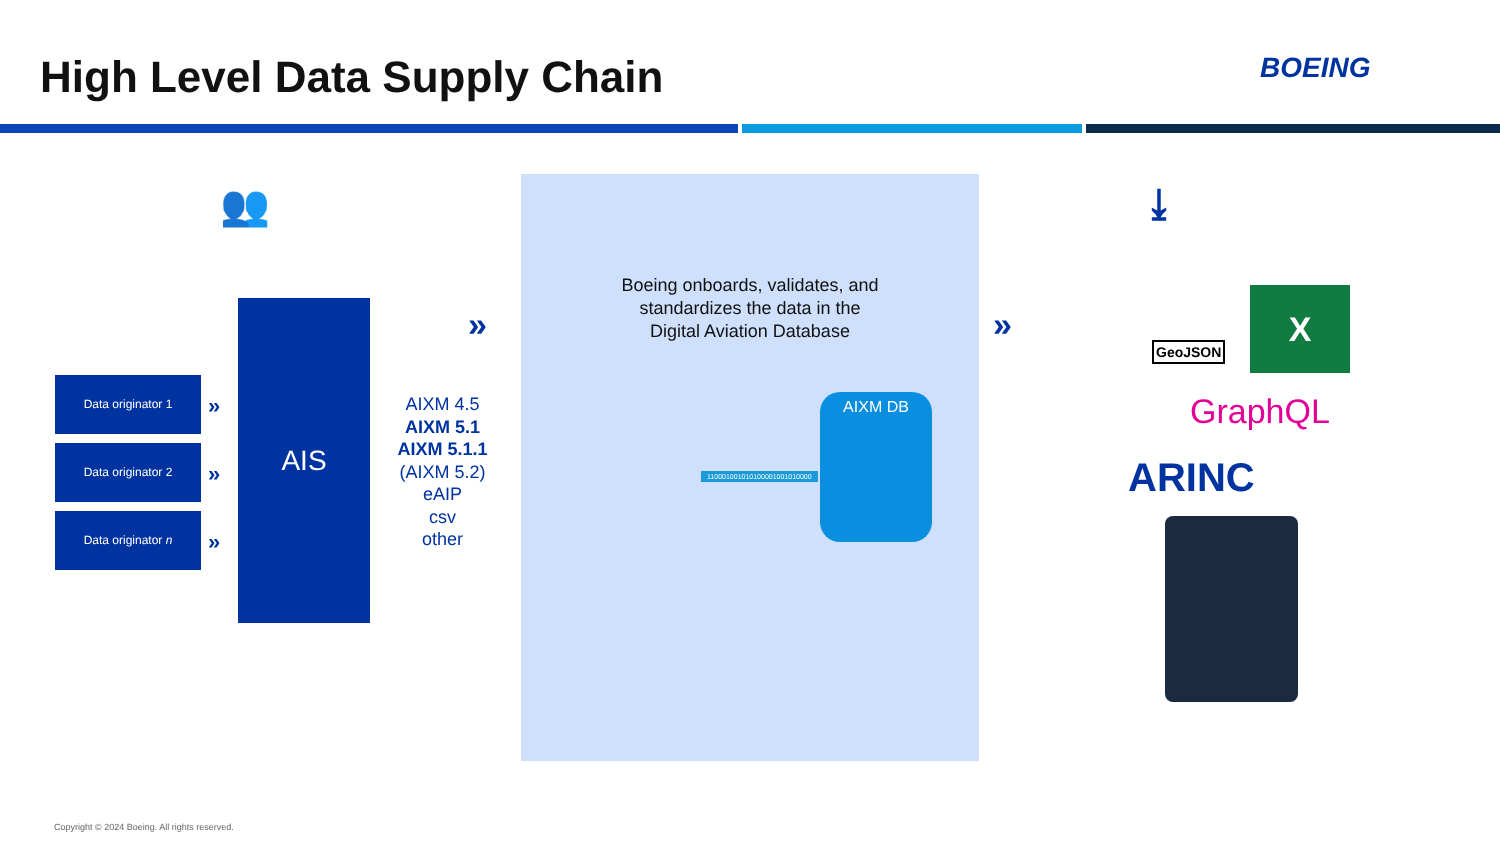High Level Data Supply Chain BOEING
👥
Data originator 1
Data originator 2
Data originator n
»
»
»
AIS
AIXM 4.5
AIXM 5.1
AIXM 5.1.1
(AIXM 5.2)
eAIP
csv
other
»
Boeing onboards, validates, and
standardizes the data in the
Digital Aviation Database
110001001010100001001010000
AIXM DB
»
⤓
GeoJSON
X
GraphQL
ARINC
Copyright © 2024 Boeing. All rights reserved.